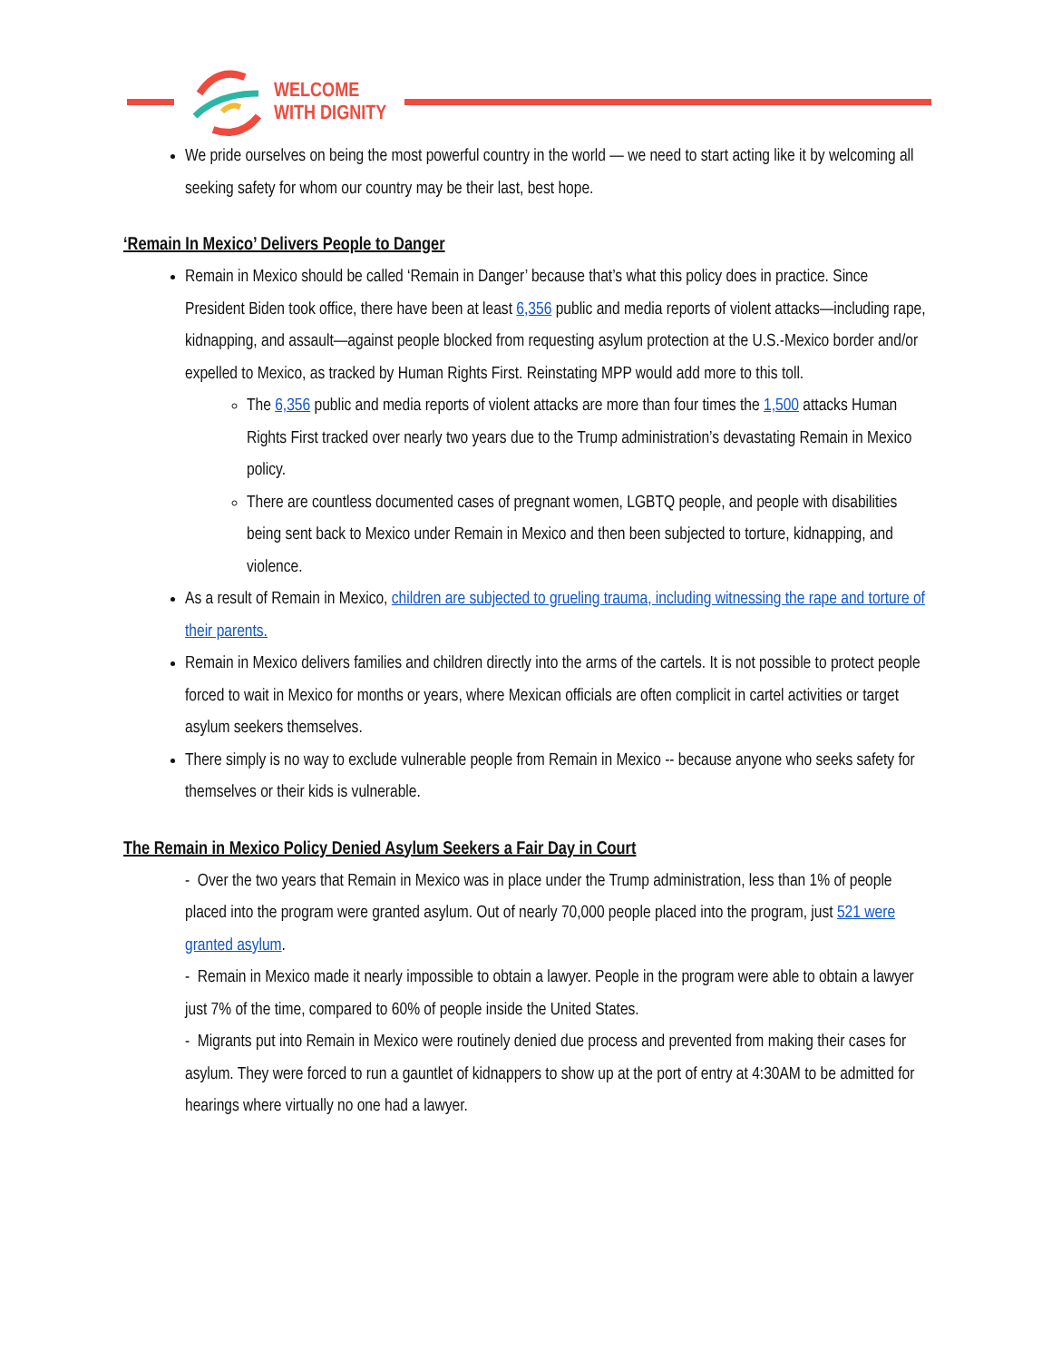WELCOME
WITH DIGNITY
We pride ourselves on being the most powerful country in the world — we need to start acting like it by welcoming all seeking safety for whom our country may be their last, best hope.
‘Remain In Mexico’ Delivers People to Danger
Remain in Mexico should be called ‘Remain in Danger’ because that’s what this policy does in practice. Since President Biden took office, there have been at least 6,356 public and media reports of violent attacks—including rape, kidnapping, and assault—against people blocked from requesting asylum protection at the U.S.-Mexico border and/or expelled to Mexico, as tracked by Human Rights First. Reinstating MPP would add more to this toll.
The 6,356 public and media reports of violent attacks are more than four times the 1,500 attacks Human Rights First tracked over nearly two years due to the Trump administration’s devastating Remain in Mexico policy.
There are countless documented cases of pregnant women, LGBTQ people, and people with disabilities being sent back to Mexico under Remain in Mexico and then been subjected to torture, kidnapping, and violence.
As a result of Remain in Mexico, children are subjected to grueling trauma, including witnessing the rape and torture of their parents.
Remain in Mexico delivers families and children directly into the arms of the cartels. It is not possible to protect people forced to wait in Mexico for months or years, where Mexican officials are often complicit in cartel activities or target asylum seekers themselves.
There simply is no way to exclude vulnerable people from Remain in Mexico -- because anyone who seeks safety for themselves or their kids is vulnerable.
The Remain in Mexico Policy Denied Asylum Seekers a Fair Day in Court
- Over the two years that Remain in Mexico was in place under the Trump administration, less than 1% of people placed into the program were granted asylum. Out of nearly 70,000 people placed into the program, just 521 were granted asylum.
- Remain in Mexico made it nearly impossible to obtain a lawyer. People in the program were able to obtain a lawyer just 7% of the time, compared to 60% of people inside the United States.
- Migrants put into Remain in Mexico were routinely denied due process and prevented from making their cases for asylum. They were forced to run a gauntlet of kidnappers to show up at the port of entry at 4:30AM to be admitted for hearings where virtually no one had a lawyer.